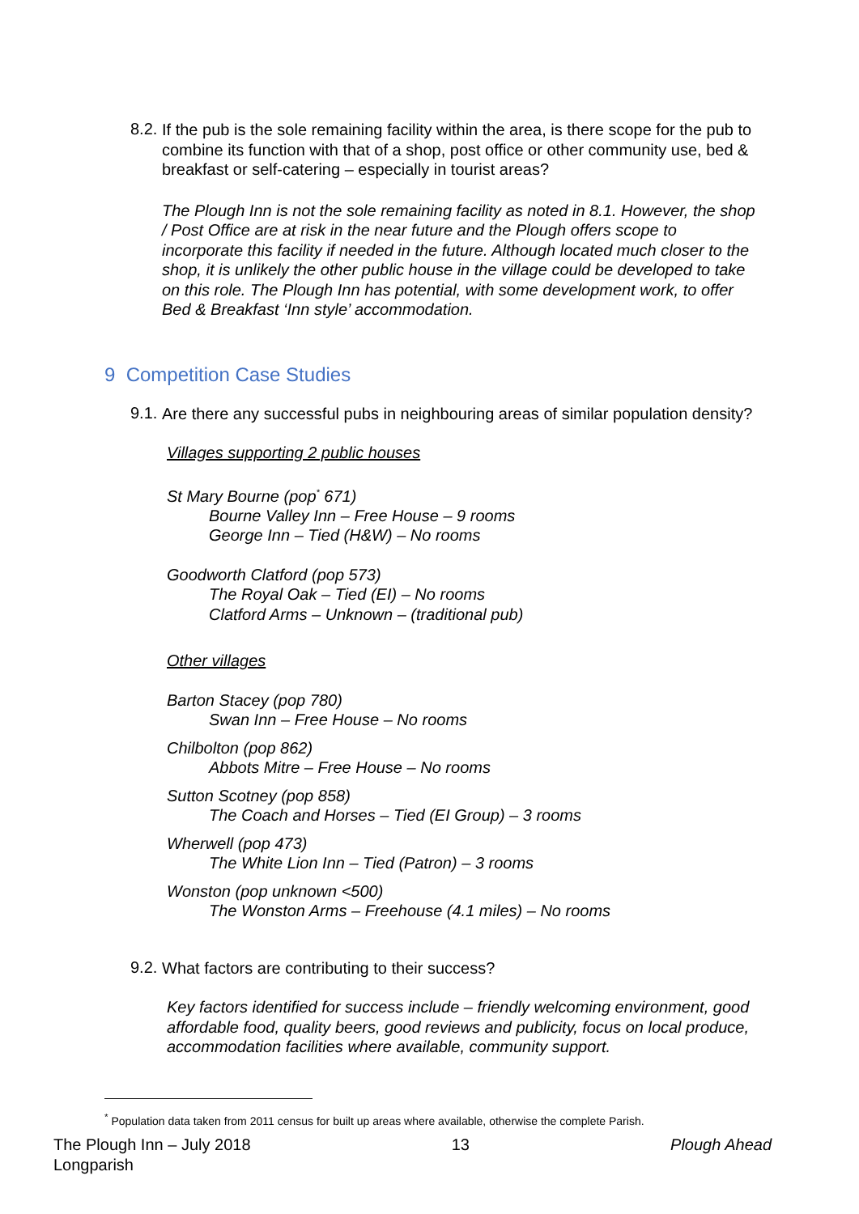8.2.
If the pub is the sole remaining facility within the area, is there scope for the pub to combine its function with that of a shop, post office or other community use, bed & breakfast or self-catering – especially in tourist areas?
The Plough Inn is not the sole remaining facility as noted in 8.1. However, the shop / Post Office are at risk in the near future and the Plough offers scope to incorporate this facility if needed in the future. Although located much closer to the shop, it is unlikely the other public house in the village could be developed to take on this role. The Plough Inn has potential, with some development work, to offer Bed & Breakfast ‘Inn style’ accommodation.
9 Competition Case Studies
9.1.
Are there any successful pubs in neighbouring areas of similar population density?
Villages supporting 2 public houses
St Mary Bourne (pop<sup>*</sup> 671)
Bourne Valley Inn – Free House – 9 rooms
George Inn – Tied (H&W) – No rooms
Goodworth Clatford (pop 573)
The Royal Oak – Tied (EI) – No rooms
Clatford Arms – Unknown – (traditional pub)
Other villages
Barton Stacey (pop 780)
Swan Inn – Free House – No rooms
Chilbolton (pop 862)
Abbots Mitre – Free House – No rooms
Sutton Scotney (pop 858)
The Coach and Horses – Tied (EI Group) – 3 rooms
Wherwell (pop 473)
The White Lion Inn – Tied (Patron) – 3 rooms
Wonston (pop unknown <500)
The Wonston Arms – Freehouse (4.1 miles) – No rooms
9.2.
What factors are contributing to their success?
Key factors identified for success include – friendly welcoming environment, good affordable food, quality beers, good reviews and publicity, focus on local produce, accommodation facilities where available, community support.
<sup>*</sup> Population data taken from 2011 census for built up areas where available, otherwise the complete Parish.
The Plough Inn – July 2018
Longparish
13 Plough Ahead